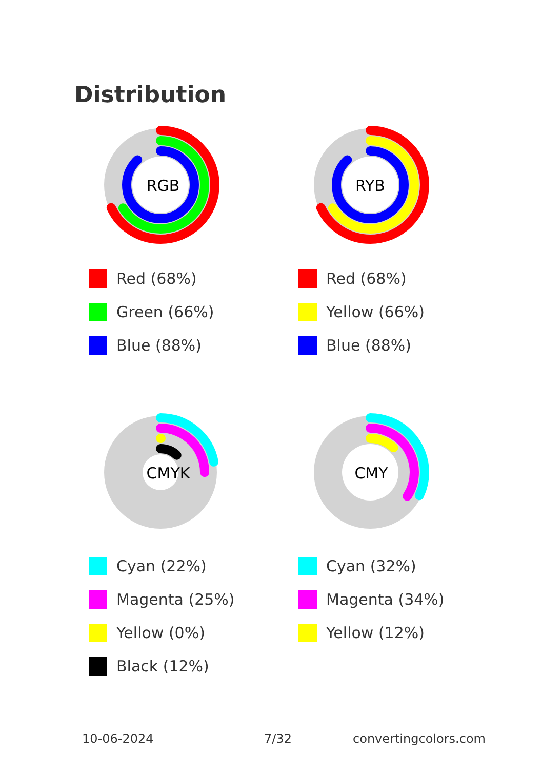Distribution
RGB
Red (68%)
Green (66%)
Blue (88%)
RYB
Red (68%)
Yellow (66%)
Blue (88%)
CMYK
Cyan (22%)
Magenta (25%)
Yellow (0%)
Black (12%)
CMY
Cyan (32%)
Magenta (34%)
Yellow (12%)
10-06-2024 7/32 convertingcolors.com